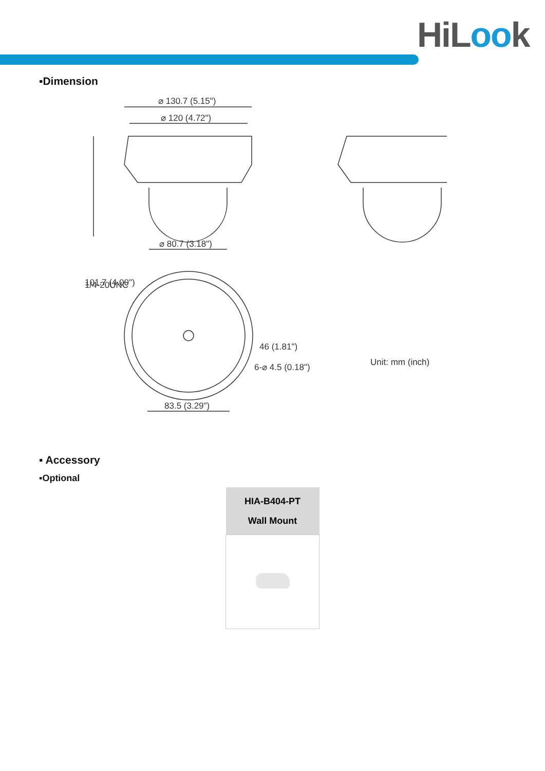HiLook
▪Dimension
⌀ 130.7 (5.15")
⌀ 120 (4.72")
⌀ 80.7 (3.18")
101.7 (4.00")
1/4-20UNC
6-⌀ 4.5 (0.18")
46 (1.81")
83.5 (3.29")
Unit: mm (inch)
▪ Accessory
▪Optional
| HIA-B404-PT Wall Mount |
| --- |